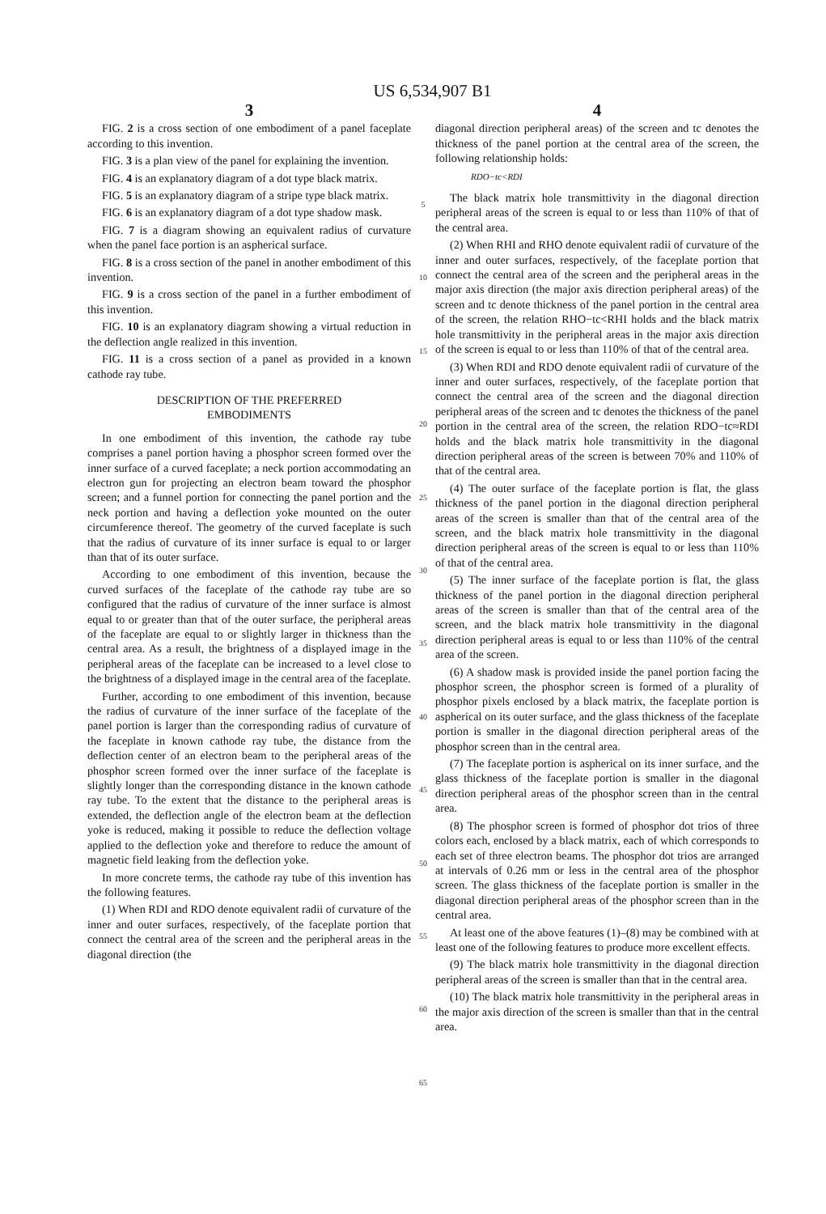US 6,534,907 B1
3
FIG. 2 is a cross section of one embodiment of a panel faceplate according to this invention.
FIG. 3 is a plan view of the panel for explaining the invention.
FIG. 4 is an explanatory diagram of a dot type black matrix.
FIG. 5 is an explanatory diagram of a stripe type black matrix.
FIG. 6 is an explanatory diagram of a dot type shadow mask.
FIG. 7 is a diagram showing an equivalent radius of curvature when the panel face portion is an aspherical surface.
FIG. 8 is a cross section of the panel in another embodiment of this invention.
FIG. 9 is a cross section of the panel in a further embodiment of this invention.
FIG. 10 is an explanatory diagram showing a virtual reduction in the deflection angle realized in this invention.
FIG. 11 is a cross section of a panel as provided in a known cathode ray tube.
DESCRIPTION OF THE PREFERRED
EMBODIMENTS
In one embodiment of this invention, the cathode ray tube comprises a panel portion having a phosphor screen formed over the inner surface of a curved faceplate; a neck portion accommodating an electron gun for projecting an electron beam toward the phosphor screen; and a funnel portion for connecting the panel portion and the neck portion and having a deflection yoke mounted on the outer circumference thereof. The geometry of the curved faceplate is such that the radius of curvature of its inner surface is equal to or larger than that of its outer surface.
According to one embodiment of this invention, because the curved surfaces of the faceplate of the cathode ray tube are so configured that the radius of curvature of the inner surface is almost equal to or greater than that of the outer surface, the peripheral areas of the faceplate are equal to or slightly larger in thickness than the central area. As a result, the brightness of a displayed image in the peripheral areas of the faceplate can be increased to a level close to the brightness of a displayed image in the central area of the faceplate.
Further, according to one embodiment of this invention, because the radius of curvature of the inner surface of the faceplate of the panel portion is larger than the corresponding radius of curvature of the faceplate in known cathode ray tube, the distance from the deflection center of an electron beam to the peripheral areas of the phosphor screen formed over the inner surface of the faceplate is slightly longer than the corresponding distance in the known cathode ray tube. To the extent that the distance to the peripheral areas is extended, the deflection angle of the electron beam at the deflection yoke is reduced, making it possible to reduce the deflection voltage applied to the deflection yoke and therefore to reduce the amount of magnetic field leaking from the deflection yoke.
In more concrete terms, the cathode ray tube of this invention has the following features.
(1) When RDI and RDO denote equivalent radii of curvature of the inner and outer surfaces, respectively, of the faceplate portion that connect the central area of the screen and the peripheral areas in the diagonal direction (the
5
10
15
20
25
30
35
40
45
50
55
60
65
4
diagonal direction peripheral areas) of the screen and tc denotes the thickness of the panel portion at the central area of the screen, the following relationship holds:
RDO−tc<RDI
The black matrix hole transmittivity in the diagonal direction peripheral areas of the screen is equal to or less than 110% of that of the central area.
(2) When RHI and RHO denote equivalent radii of curvature of the inner and outer surfaces, respectively, of the faceplate portion that connect the central area of the screen and the peripheral areas in the major axis direction (the major axis direction peripheral areas) of the screen and tc denote thickness of the panel portion in the central area of the screen, the relation RHO−tc<RHI holds and the black matrix hole transmittivity in the peripheral areas in the major axis direction of the screen is equal to or less than 110% of that of the central area.
(3) When RDI and RDO denote equivalent radii of curvature of the inner and outer surfaces, respectively, of the faceplate portion that connect the central area of the screen and the diagonal direction peripheral areas of the screen and tc denotes the thickness of the panel portion in the central area of the screen, the relation RDO−tc≈RDI holds and the black matrix hole transmittivity in the diagonal direction peripheral areas of the screen is between 70% and 110% of that of the central area.
(4) The outer surface of the faceplate portion is flat, the glass thickness of the panel portion in the diagonal direction peripheral areas of the screen is smaller than that of the central area of the screen, and the black matrix hole transmittivity in the diagonal direction peripheral areas of the screen is equal to or less than 110% of that of the central area.
(5) The inner surface of the faceplate portion is flat, the glass thickness of the panel portion in the diagonal direction peripheral areas of the screen is smaller than that of the central area of the screen, and the black matrix hole transmittivity in the diagonal direction peripheral areas is equal to or less than 110% of the central area of the screen.
(6) A shadow mask is provided inside the panel portion facing the phosphor screen, the phosphor screen is formed of a plurality of phosphor pixels enclosed by a black matrix, the faceplate portion is aspherical on its outer surface, and the glass thickness of the faceplate portion is smaller in the diagonal direction peripheral areas of the phosphor screen than in the central area.
(7) The faceplate portion is aspherical on its inner surface, and the glass thickness of the faceplate portion is smaller in the diagonal direction peripheral areas of the phosphor screen than in the central area.
(8) The phosphor screen is formed of phosphor dot trios of three colors each, enclosed by a black matrix, each of which corresponds to each set of three electron beams. The phosphor dot trios are arranged at intervals of 0.26 mm or less in the central area of the phosphor screen. The glass thickness of the faceplate portion is smaller in the diagonal direction peripheral areas of the phosphor screen than in the central area.
At least one of the above features (1)–(8) may be combined with at least one of the following features to produce more excellent effects.
(9) The black matrix hole transmittivity in the diagonal direction peripheral areas of the screen is smaller than that in the central area.
(10) The black matrix hole transmittivity in the peripheral areas in the major axis direction of the screen is smaller than that in the central area.